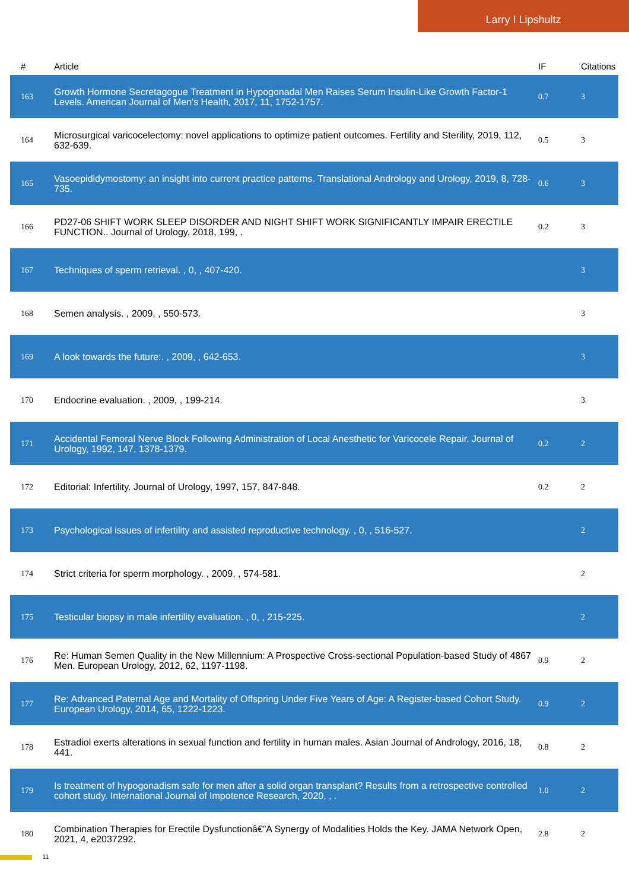Larry I Lipshultz
| # | Article | IF | Citations |
| --- | --- | --- | --- |
| 163 | Growth Hormone Secretagogue Treatment in Hypogonadal Men Raises Serum Insulin-Like Growth Factor-1 Levels. American Journal of Men's Health, 2017, 11, 1752-1757. | 0.7 | 3 |
| 164 | Microsurgical varicocelectomy: novel applications to optimize patient outcomes. Fertility and Sterility, 2019, 112, 632-639. | 0.5 | 3 |
| 165 | Vasoepididymostomy: an insight into current practice patterns. Translational Andrology and Urology, 2019, 8, 728-735. | 0.6 | 3 |
| 166 | PD27-06 SHIFT WORK SLEEP DISORDER AND NIGHT SHIFT WORK SIGNIFICANTLY IMPAIR ERECTILE FUNCTION.. Journal of Urology, 2018, 199, . | 0.2 | 3 |
| 167 | Techniques of sperm retrieval. , 0, , 407-420. | | 3 |
| 168 | Semen analysis. , 2009, , 550-573. | | 3 |
| 169 | A look towards the future:. , 2009, , 642-653. | | 3 |
| 170 | Endocrine evaluation. , 2009, , 199-214. | | 3 |
| 171 | Accidental Femoral Nerve Block Following Administration of Local Anesthetic for Varicocele Repair. Journal of Urology, 1992, 147, 1378-1379. | 0.2 | 2 |
| 172 | Editorial: Infertility. Journal of Urology, 1997, 157, 847-848. | 0.2 | 2 |
| 173 | Psychological issues of infertility and assisted reproductive technology. , 0, , 516-527. | | 2 |
| 174 | Strict criteria for sperm morphology. , 2009, , 574-581. | | 2 |
| 175 | Testicular biopsy in male infertility evaluation. , 0, , 215-225. | | 2 |
| 176 | Re: Human Semen Quality in the New Millennium: A Prospective Cross-sectional Population-based Study of 4867 Men. European Urology, 2012, 62, 1197-1198. | 0.9 | 2 |
| 177 | Re: Advanced Paternal Age and Mortality of Offspring Under Five Years of Age: A Register-based Cohort Study. European Urology, 2014, 65, 1222-1223. | 0.9 | 2 |
| 178 | Estradiol exerts alterations in sexual function and fertility in human males. Asian Journal of Andrology, 2016, 18, 441. | 0.8 | 2 |
| 179 | Is treatment of hypogonadism safe for men after a solid organ transplant? Results from a retrospective controlled cohort study. International Journal of Impotence Research, 2020, , . | 1.0 | 2 |
| 180 | Combination Therapies for Erectile Dysfunctionâ€”A Synergy of Modalities Holds the Key. JAMA Network Open, 2021, 4, e2037292. | 2.8 | 2 |
11